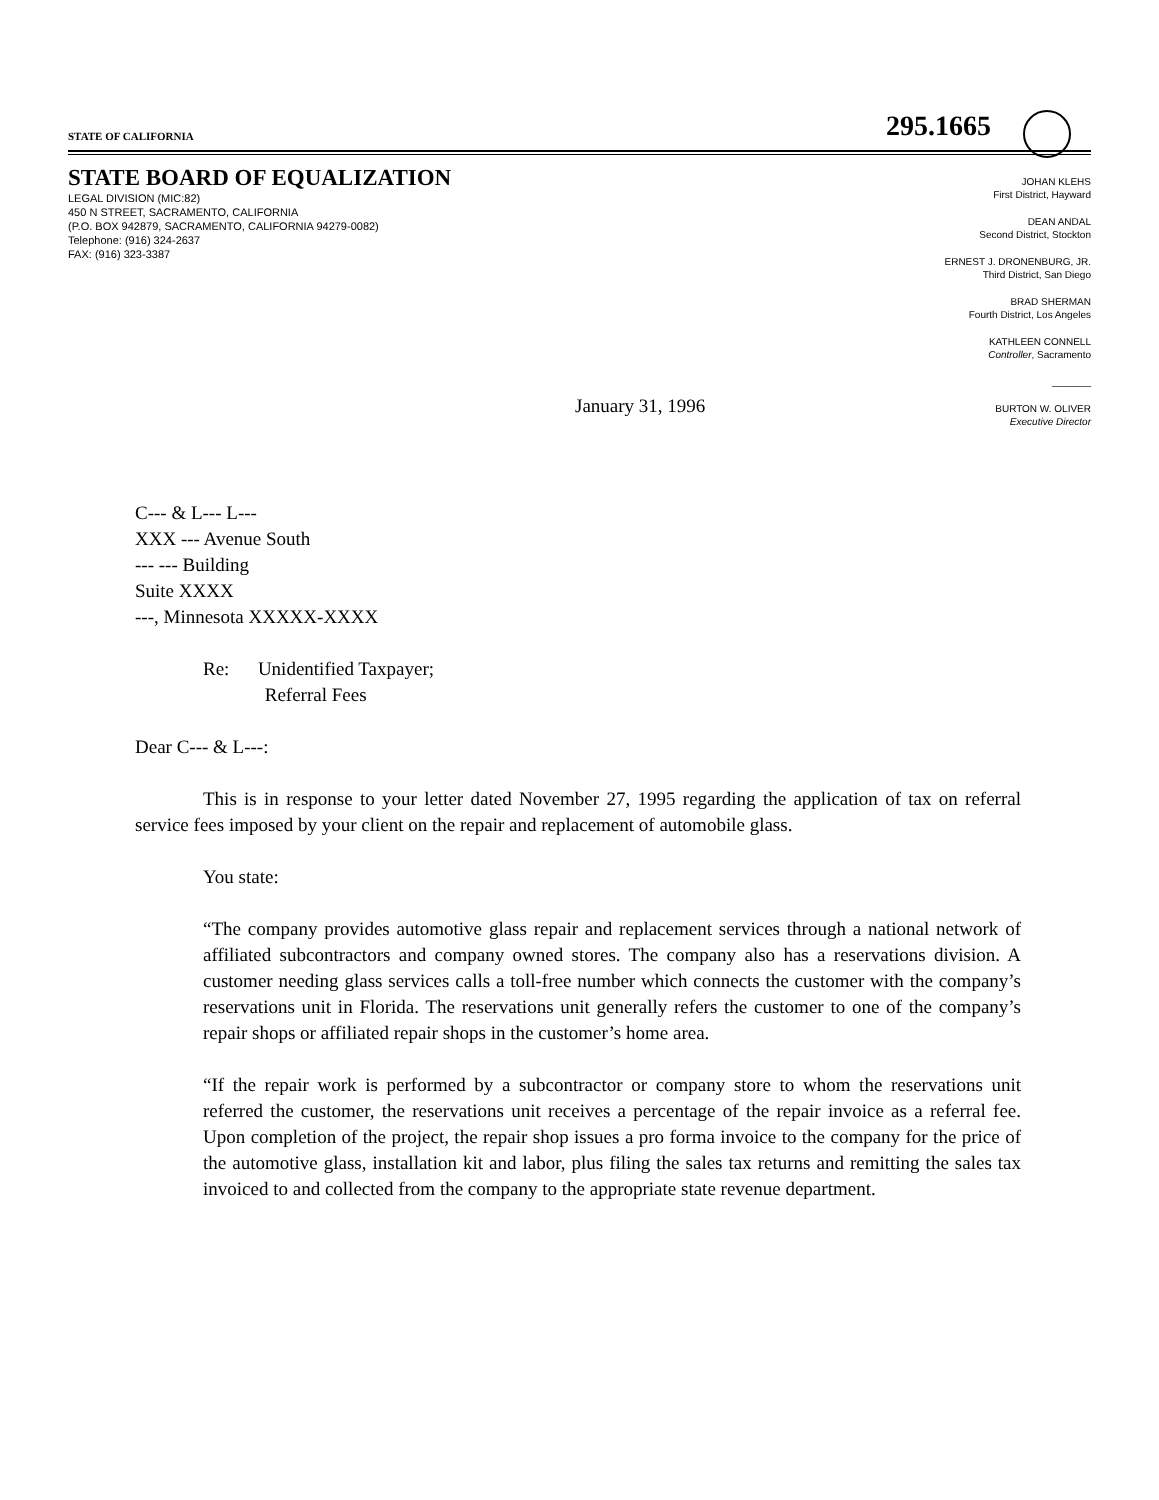STATE OF CALIFORNIA
295.1665
STATE BOARD OF EQUALIZATION
LEGAL DIVISION (MIC:82)
450 N STREET, SACRAMENTO, CALIFORNIA
(P.O. BOX 942879, SACRAMENTO, CALIFORNIA 94279-0082)
Telephone: (916) 324-2637
FAX: (916) 323-3387
JOHAN KLEHS
First District, Hayward
DEAN ANDAL
Second District, Stockton
ERNEST J. DRONENBURG, JR.
Third District, San Diego
BRAD SHERMAN
Fourth District, Los Angeles
KATHLEEN CONNELL
Controller, Sacramento
_______
BURTON W. OLIVER
Executive Director
January 31, 1996
C--- & L--- L---
XXX --- Avenue South
--- --- Building
Suite XXXX
---, Minnesota XXXXX-XXXX
Re: Unidentified Taxpayer;
Referral Fees
Dear C--- & L---:
This is in response to your letter dated November 27, 1995 regarding the application of tax on referral service fees imposed by your client on the repair and replacement of automobile glass.
You state:
“The company provides automotive glass repair and replacement services through a national network of affiliated subcontractors and company owned stores. The company also has a reservations division. A customer needing glass services calls a toll-free number which connects the customer with the company’s reservations unit in Florida. The reservations unit generally refers the customer to one of the company’s repair shops or affiliated repair shops in the customer’s home area.
“If the repair work is performed by a subcontractor or company store to whom the reservations unit referred the customer, the reservations unit receives a percentage of the repair invoice as a referral fee. Upon completion of the project, the repair shop issues a pro forma invoice to the company for the price of the automotive glass, installation kit and labor, plus filing the sales tax returns and remitting the sales tax invoiced to and collected from the company to the appropriate state revenue department.